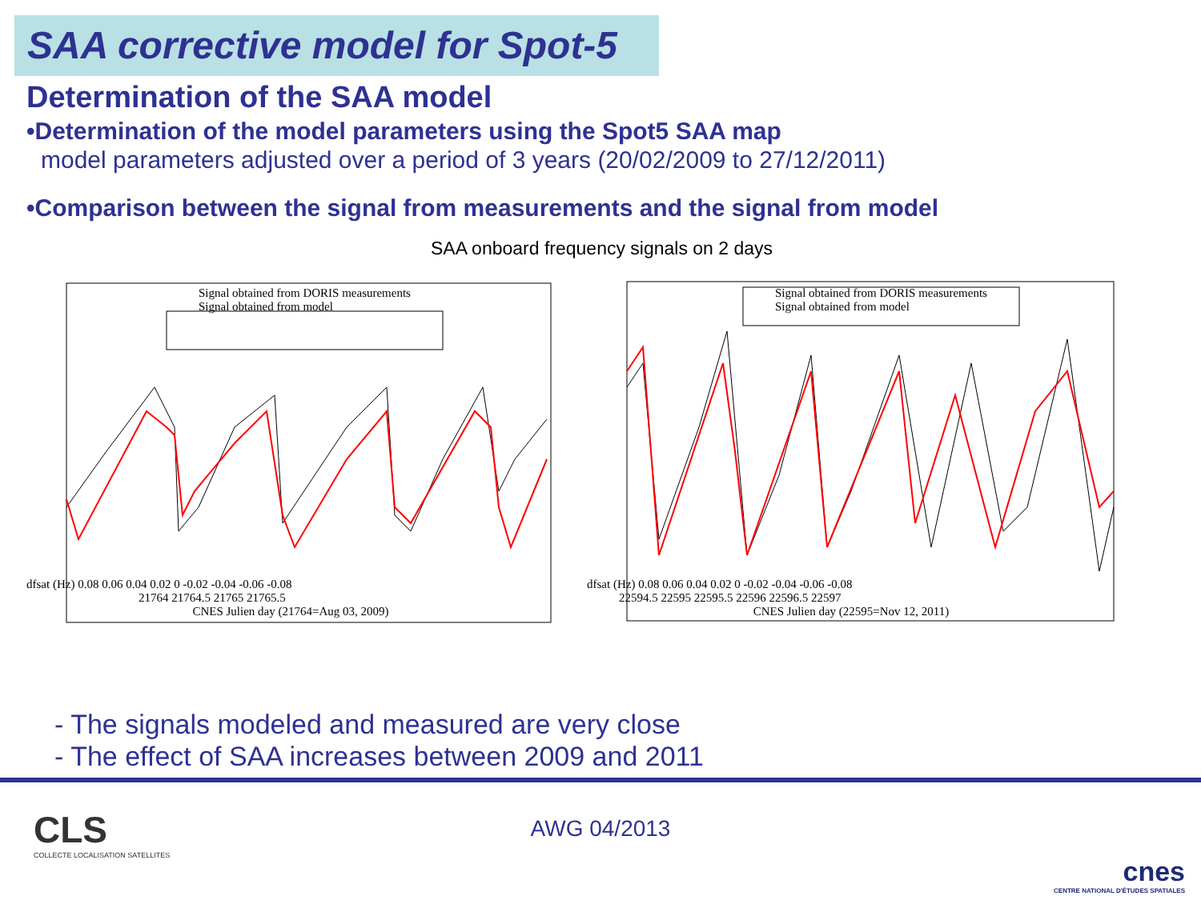SAA corrective model for Spot-5
Determination of the SAA model
•Determination of the model parameters using the Spot5 SAA map
model parameters adjusted over a period of 3 years (20/02/2009 to 27/12/2011)
•Comparison between the signal from measurements and the signal from model
SAA onboard frequency signals on 2 days
Signal obtained from DORIS measurements
Signal obtained from model
dfsat (Hz) 0.08 0.06 0.04 0.02 0 -0.02 -0.04 -0.06 -0.08
21764 21764.5 21765 21765.5
CNES Julien day (21764=Aug 03, 2009)
Signal obtained from DORIS measurements
Signal obtained from model
dfsat (Hz) 0.08 0.06 0.04 0.02 0 -0.02 -0.04 -0.06 -0.08
22594.5 22595 22595.5 22596 22596.5 22597
CNES Julien day (22595=Nov 12, 2011)
- The signals modeled and measured are very close
- The effect of SAA increases between 2009 and 2011
CLS
COLLECTE LOCALISATION SATELLITES
AWG 04/2013
cnes
CENTRE NATIONAL D'ÉTUDES SPATIALES